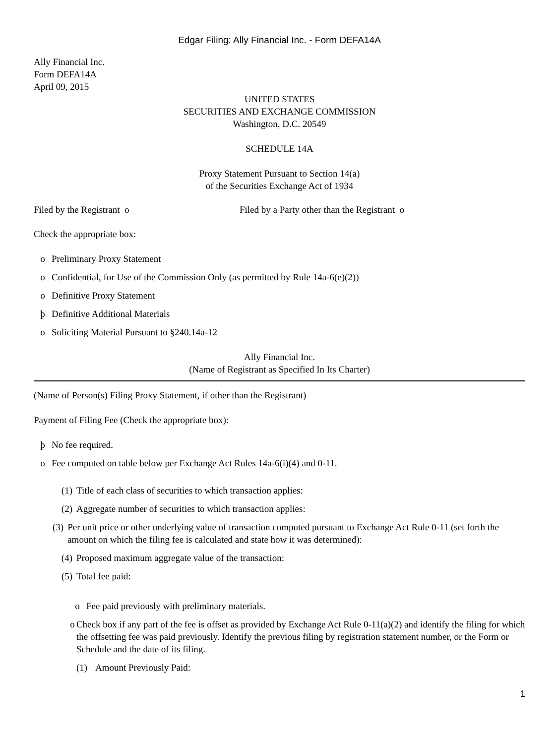Edgar Filing: Ally Financial Inc. - Form DEFA14A
Ally Financial Inc.
Form DEFA14A
April 09, 2015
UNITED STATES
SECURITIES AND EXCHANGE COMMISSION
Washington, D.C. 20549
SCHEDULE 14A
Proxy Statement Pursuant to Section 14(a)
of the Securities Exchange Act of 1934
Filed by the Registrant o Filed by a Party other than the Registrant o
Check the appropriate box:
o Preliminary Proxy Statement
o Confidential, for Use of the Commission Only (as permitted by Rule 14a-6(e)(2))
o Definitive Proxy Statement
þ Definitive Additional Materials
o Soliciting Material Pursuant to §240.14a-12
Ally Financial Inc.
(Name of Registrant as Specified In Its Charter)
(Name of Person(s) Filing Proxy Statement, if other than the Registrant)
Payment of Filing Fee (Check the appropriate box):
þ No fee required.
o Fee computed on table below per Exchange Act Rules 14a-6(i)(4) and 0-11.
(1) Title of each class of securities to which transaction applies:
(2) Aggregate number of securities to which transaction applies:
(3) Per unit price or other underlying value of transaction computed pursuant to Exchange Act Rule 0-11 (set forth the amount on which the filing fee is calculated and state how it was determined):
(4) Proposed maximum aggregate value of the transaction:
(5) Total fee paid:
o Fee paid previously with preliminary materials.
o Check box if any part of the fee is offset as provided by Exchange Act Rule 0-11(a)(2) and identify the filing for which the offsetting fee was paid previously. Identify the previous filing by registration statement number, or the Form or Schedule and the date of its filing.
(1) Amount Previously Paid:
1